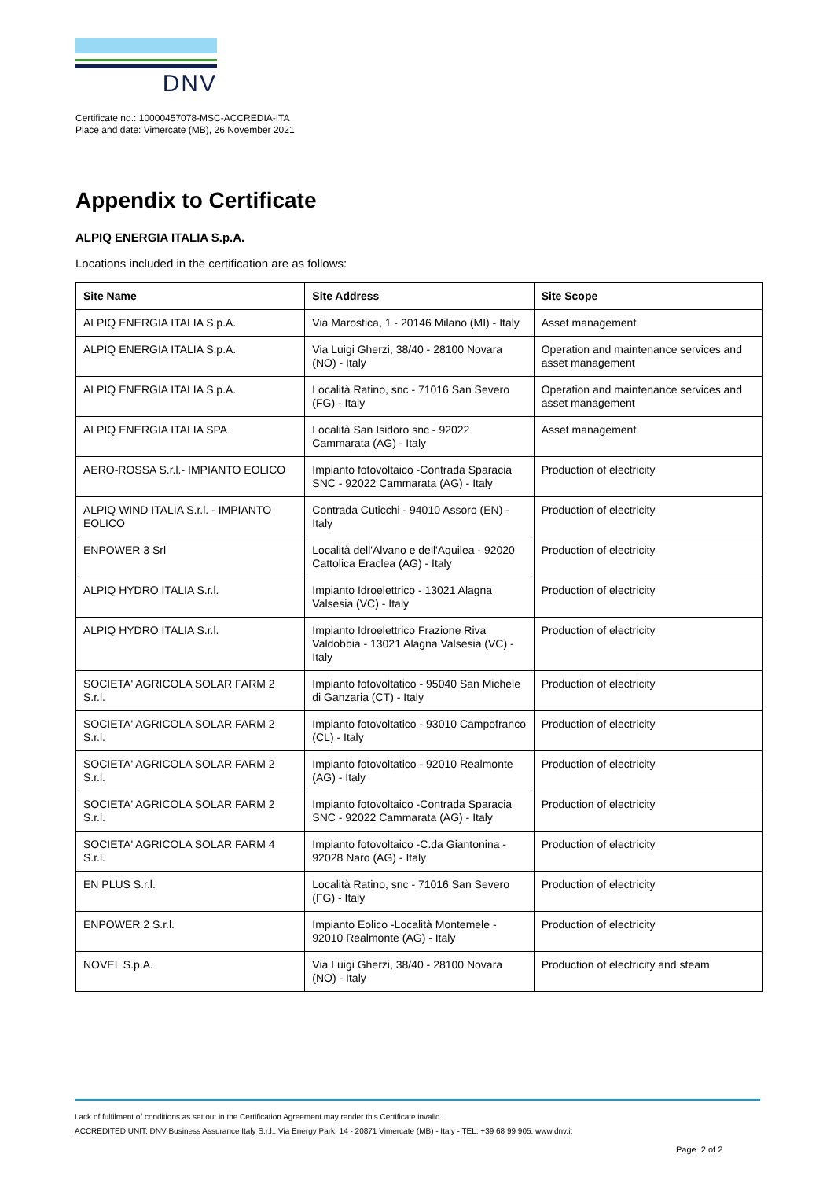DNV
Certificate no.: 10000457078-MSC-ACCREDIA-ITA
Place and date: Vimercate (MB), 26 November 2021
Appendix to Certificate
ALPIQ ENERGIA ITALIA S.p.A.
Locations included in the certification are as follows:
| Site Name | Site Address | Site Scope |
| --- | --- | --- |
| ALPIQ ENERGIA ITALIA S.p.A. | Via Marostica, 1 - 20146 Milano (MI) - Italy | Asset management |
| ALPIQ ENERGIA ITALIA S.p.A. | Via Luigi Gherzi, 38/40 - 28100 Novara (NO) - Italy | Operation and maintenance services and asset management |
| ALPIQ ENERGIA ITALIA S.p.A. | Località Ratino, snc - 71016 San Severo (FG) - Italy | Operation and maintenance services and asset management |
| ALPIQ ENERGIA ITALIA SPA | Località San Isidoro snc - 92022 Cammarata (AG) - Italy | Asset management |
| AERO-ROSSA S.r.l.- IMPIANTO EOLICO | Impianto fotovoltaico -Contrada Sparacia SNC - 92022 Cammarata (AG) - Italy | Production of electricity |
| ALPIQ WIND ITALIA S.r.l. - IMPIANTO EOLICO | Contrada Cuticchi - 94010 Assoro (EN) - Italy | Production of electricity |
| ENPOWER 3 Srl | Località dell'Alvano e dell'Aquilea - 92020 Cattolica Eraclea (AG) - Italy | Production of electricity |
| ALPIQ HYDRO ITALIA S.r.l. | Impianto Idroelettrico - 13021 Alagna Valsesia (VC) - Italy | Production of electricity |
| ALPIQ HYDRO ITALIA S.r.l. | Impianto Idroelettrico Frazione Riva Valdobbia - 13021 Alagna Valsesia (VC) - Italy | Production of electricity |
| SOCIETA' AGRICOLA SOLAR FARM 2 S.r.l. | Impianto fotovoltatico - 95040 San Michele di Ganzaria (CT) - Italy | Production of electricity |
| SOCIETA' AGRICOLA SOLAR FARM 2 S.r.l. | Impianto fotovoltatico - 93010 Campofranco (CL) - Italy | Production of electricity |
| SOCIETA' AGRICOLA SOLAR FARM 2 S.r.l. | Impianto fotovoltatico - 92010 Realmonte (AG) - Italy | Production of electricity |
| SOCIETA' AGRICOLA SOLAR FARM 2 S.r.l. | Impianto fotovoltaico -Contrada Sparacia SNC - 92022 Cammarata (AG) - Italy | Production of electricity |
| SOCIETA' AGRICOLA SOLAR FARM 4 S.r.l. | Impianto fotovoltaico -C.da Giantonina - 92028 Naro (AG) - Italy | Production of electricity |
| EN PLUS S.r.l. | Località Ratino, snc - 71016 San Severo (FG) - Italy | Production of electricity |
| ENPOWER 2 S.r.l. | Impianto Eolico -Località Montemele - 92010 Realmonte (AG) - Italy | Production of electricity |
| NOVEL S.p.A. | Via Luigi Gherzi, 38/40 - 28100 Novara (NO) - Italy | Production of electricity and steam |
Lack of fulfilment of conditions as set out in the Certification Agreement may render this Certificate invalid.
ACCREDITED UNIT: DNV Business Assurance Italy S.r.l., Via Energy Park, 14 - 20871 Vimercate (MB) - Italy - TEL: +39 68 99 905. www.dnv.it
Page 2 of 2